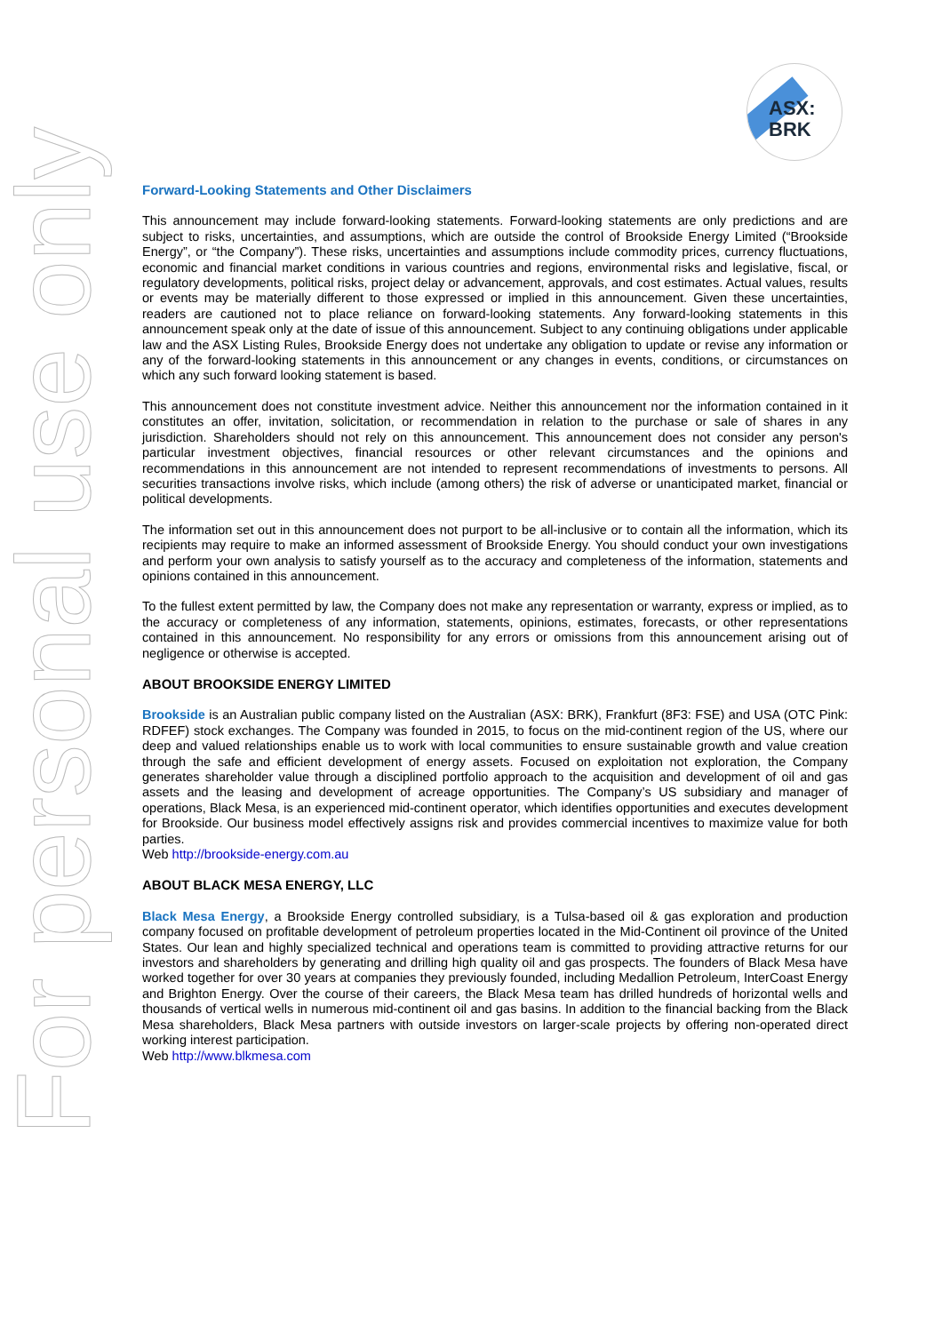ASX:
BRK
For personal use only
Forward-Looking Statements and Other Disclaimers
This announcement may include forward-looking statements. Forward-looking statements are only predictions and are subject to risks, uncertainties, and assumptions, which are outside the control of Brookside Energy Limited (“Brookside Energy”, or “the Company”). These risks, uncertainties and assumptions include commodity prices, currency fluctuations, economic and financial market conditions in various countries and regions, environmental risks and legislative, fiscal, or regulatory developments, political risks, project delay or advancement, approvals, and cost estimates. Actual values, results or events may be materially different to those expressed or implied in this announcement. Given these uncertainties, readers are cautioned not to place reliance on forward-looking statements. Any forward-looking statements in this announcement speak only at the date of issue of this announcement. Subject to any continuing obligations under applicable law and the ASX Listing Rules, Brookside Energy does not undertake any obligation to update or revise any information or any of the forward-looking statements in this announcement or any changes in events, conditions, or circumstances on which any such forward looking statement is based.
This announcement does not constitute investment advice. Neither this announcement nor the information contained in it constitutes an offer, invitation, solicitation, or recommendation in relation to the purchase or sale of shares in any jurisdiction. Shareholders should not rely on this announcement. This announcement does not consider any person's particular investment objectives, financial resources or other relevant circumstances and the opinions and recommendations in this announcement are not intended to represent recommendations of investments to persons. All securities transactions involve risks, which include (among others) the risk of adverse or unanticipated market, financial or political developments.
The information set out in this announcement does not purport to be all-inclusive or to contain all the information, which its recipients may require to make an informed assessment of Brookside Energy. You should conduct your own investigations and perform your own analysis to satisfy yourself as to the accuracy and completeness of the information, statements and opinions contained in this announcement.
To the fullest extent permitted by law, the Company does not make any representation or warranty, express or implied, as to the accuracy or completeness of any information, statements, opinions, estimates, forecasts, or other representations contained in this announcement. No responsibility for any errors or omissions from this announcement arising out of negligence or otherwise is accepted.
ABOUT BROOKSIDE ENERGY LIMITED
Brookside is an Australian public company listed on the Australian (ASX: BRK), Frankfurt (8F3: FSE) and USA (OTC Pink: RDFEF) stock exchanges. The Company was founded in 2015, to focus on the mid-continent region of the US, where our deep and valued relationships enable us to work with local communities to ensure sustainable growth and value creation through the safe and efficient development of energy assets. Focused on exploitation not exploration, the Company generates shareholder value through a disciplined portfolio approach to the acquisition and development of oil and gas assets and the leasing and development of acreage opportunities. The Company’s US subsidiary and manager of operations, Black Mesa, is an experienced mid-continent operator, which identifies opportunities and executes development for Brookside. Our business model effectively assigns risk and provides commercial incentives to maximize value for both parties.
Web http://brookside-energy.com.au
ABOUT BLACK MESA ENERGY, LLC
Black Mesa Energy, a Brookside Energy controlled subsidiary, is a Tulsa-based oil & gas exploration and production company focused on profitable development of petroleum properties located in the Mid-Continent oil province of the United States. Our lean and highly specialized technical and operations team is committed to providing attractive returns for our investors and shareholders by generating and drilling high quality oil and gas prospects. The founders of Black Mesa have worked together for over 30 years at companies they previously founded, including Medallion Petroleum, InterCoast Energy and Brighton Energy. Over the course of their careers, the Black Mesa team has drilled hundreds of horizontal wells and thousands of vertical wells in numerous mid-continent oil and gas basins. In addition to the financial backing from the Black Mesa shareholders, Black Mesa partners with outside investors on larger-scale projects by offering non-operated direct working interest participation.
Web http://www.blkmesa.com